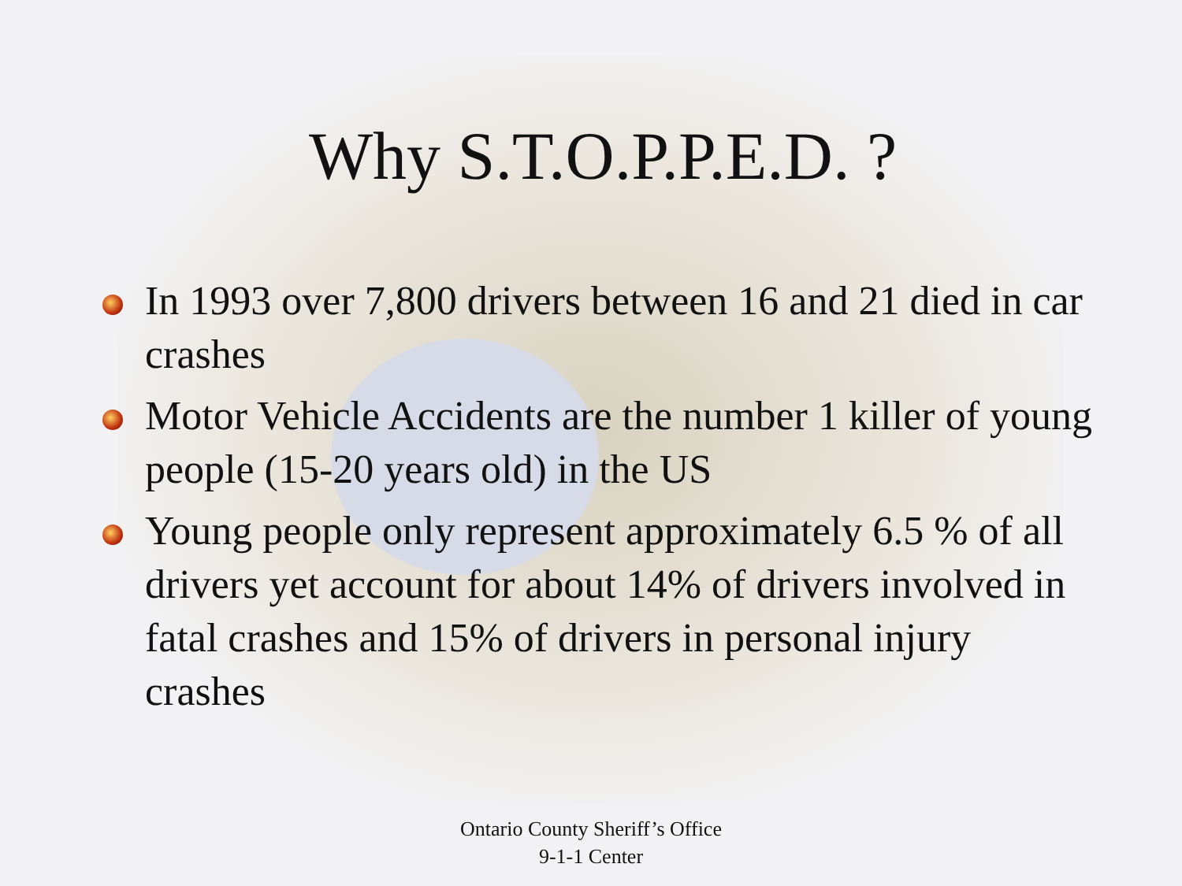Why S.T.O.P.P.E.D. ?
In 1993 over 7,800 drivers between 16 and 21 died in car crashes
Motor Vehicle Accidents are the number 1 killer of young people (15-20 years old) in the US
Young people only represent approximately 6.5 % of all drivers yet account for about 14% of drivers involved in fatal crashes and 15% of drivers in personal injury crashes
Ontario County Sheriff’s Office
9-1-1 Center